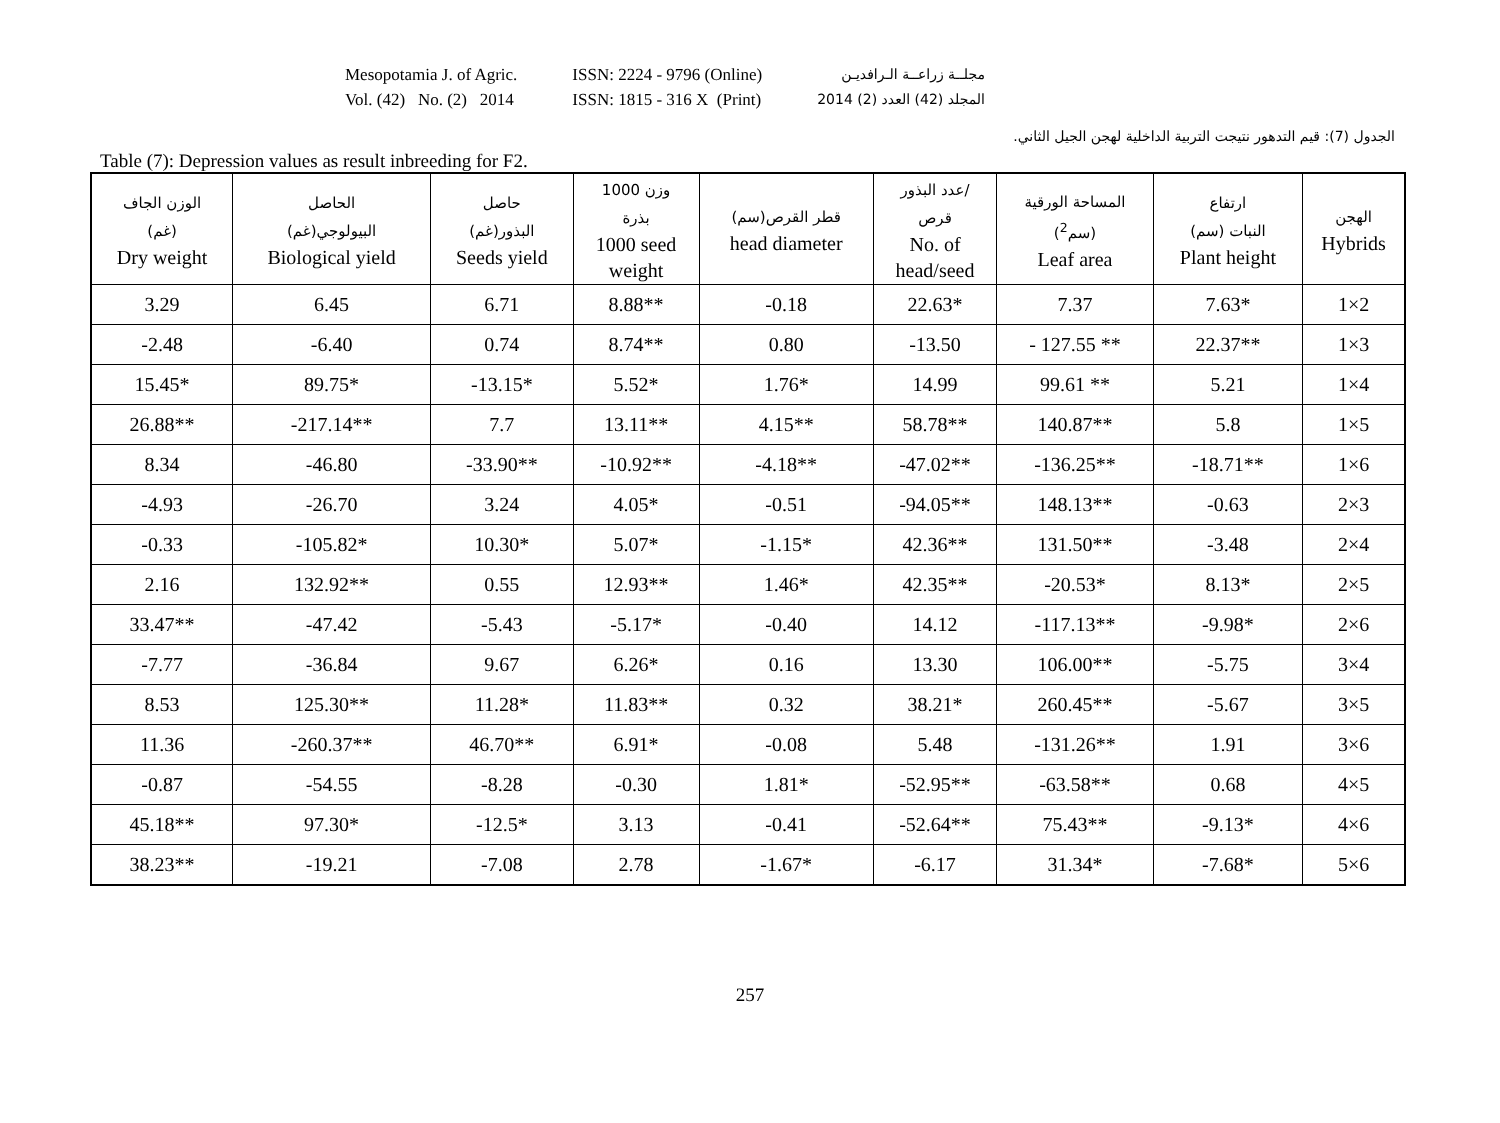Mesopotamia J. of Agric.
Vol. (42) No. (2) 2014
ISSN: 2224 - 9796 (Online)
ISSN: 1815 - 316 X (Print)
مجلــة زراعــة الـرافديـن
المجلد (42) العدد (2) 2014
الجدول (7): قيم التدهور نتيجت التربية الداخلية لهجن الجيل الثاني.
Table (7): Depression values as result inbreeding for F2.
| الوزن الجاف (غم) Dry weight | الحاصل البيولوجي(غم) Biological yield | حاصل البذور(غم) Seeds yield | وزن 1000 بذرة 1000 seed weight | قطر القرص(سم) head diameter | عدد البذور/ قرص No. of head/seed | المساحة الورقية (سم<sup>2</sup>) Leaf area | ارتفاع النبات (سم) Plant height | الهجن Hybrids |
| --- | --- | --- | --- | --- | --- | --- | --- | --- |
| 3.29 | 6.45 | 6.71 | 8.88** | -0.18 | 22.63* | 7.37 | 7.63* | 1×2 |
| -2.48 | -6.40 | 0.74 | 8.74** | 0.80 | -13.50 | - 127.55 ** | 22.37** | 1×3 |
| 15.45* | 89.75* | -13.15* | 5.52* | 1.76* | 14.99 | 99.61 ** | 5.21 | 1×4 |
| 26.88** | -217.14** | 7.7 | 13.11** | 4.15** | 58.78** | 140.87** | 5.8 | 1×5 |
| 8.34 | -46.80 | -33.90** | -10.92** | -4.18** | -47.02** | -136.25** | -18.71** | 1×6 |
| -4.93 | -26.70 | 3.24 | 4.05* | -0.51 | -94.05** | 148.13** | -0.63 | 2×3 |
| -0.33 | -105.82* | 10.30* | 5.07* | -1.15* | 42.36** | 131.50** | -3.48 | 2×4 |
| 2.16 | 132.92** | 0.55 | 12.93** | 1.46* | 42.35** | -20.53* | 8.13* | 2×5 |
| 33.47** | -47.42 | -5.43 | -5.17* | -0.40 | 14.12 | -117.13** | -9.98* | 2×6 |
| -7.77 | -36.84 | 9.67 | 6.26* | 0.16 | 13.30 | 106.00** | -5.75 | 3×4 |
| 8.53 | 125.30** | 11.28* | 11.83** | 0.32 | 38.21* | 260.45** | -5.67 | 3×5 |
| 11.36 | -260.37** | 46.70** | 6.91* | -0.08 | 5.48 | -131.26** | 1.91 | 3×6 |
| -0.87 | -54.55 | -8.28 | -0.30 | 1.81* | -52.95** | -63.58** | 0.68 | 4×5 |
| 45.18** | 97.30* | -12.5* | 3.13 | -0.41 | -52.64** | 75.43** | -9.13* | 4×6 |
| 38.23** | -19.21 | -7.08 | 2.78 | -1.67* | -6.17 | 31.34* | -7.68* | 5×6 |
257